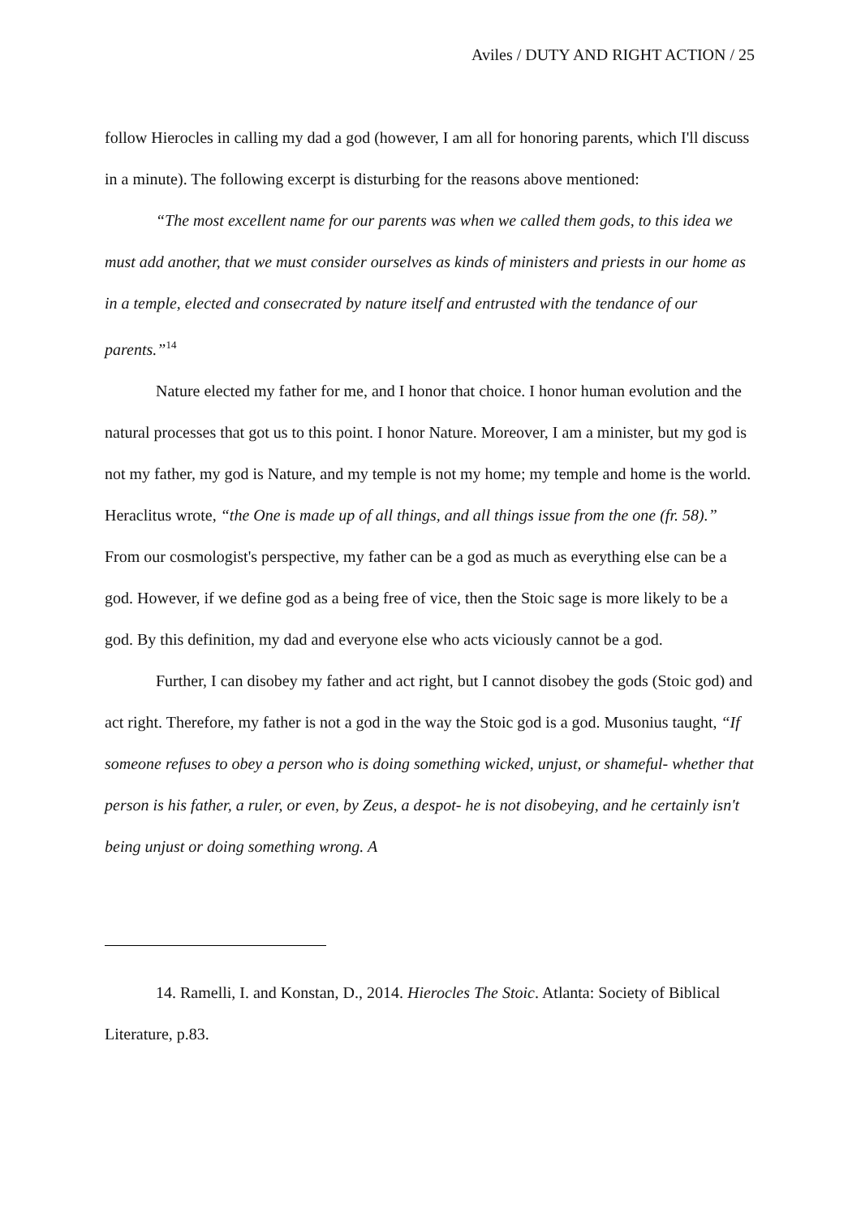Aviles / DUTY AND RIGHT ACTION / 25
follow Hierocles in calling my dad a god (however, I am all for honoring parents, which I'll discuss in a minute). The following excerpt is disturbing for the reasons above mentioned:
“The most excellent name for our parents was when we called them gods, to this idea we must add another, that we must consider ourselves as kinds of ministers and priests in our home as in a temple, elected and consecrated by nature itself and entrusted with the tendance of our parents.”<sup>14</sup>
Nature elected my father for me, and I honor that choice. I honor human evolution and the natural processes that got us to this point. I honor Nature. Moreover, I am a minister, but my god is not my father, my god is Nature, and my temple is not my home; my temple and home is the world. Heraclitus wrote, “the One is made up of all things, and all things issue from the one (fr. 58).” From our cosmologist's perspective, my father can be a god as much as everything else can be a god. However, if we define god as a being free of vice, then the Stoic sage is more likely to be a god. By this definition, my dad and everyone else who acts viciously cannot be a god.
Further, I can disobey my father and act right, but I cannot disobey the gods (Stoic god) and act right. Therefore, my father is not a god in the way the Stoic god is a god. Musonius taught, “If someone refuses to obey a person who is doing something wicked, unjust, or shameful- whether that person is his father, a ruler, or even, by Zeus, a despot- he is not disobeying, and he certainly isn't being unjust or doing something wrong. A
14. Ramelli, I. and Konstan, D., 2014. Hierocles The Stoic. Atlanta: Society of Biblical Literature, p.83.